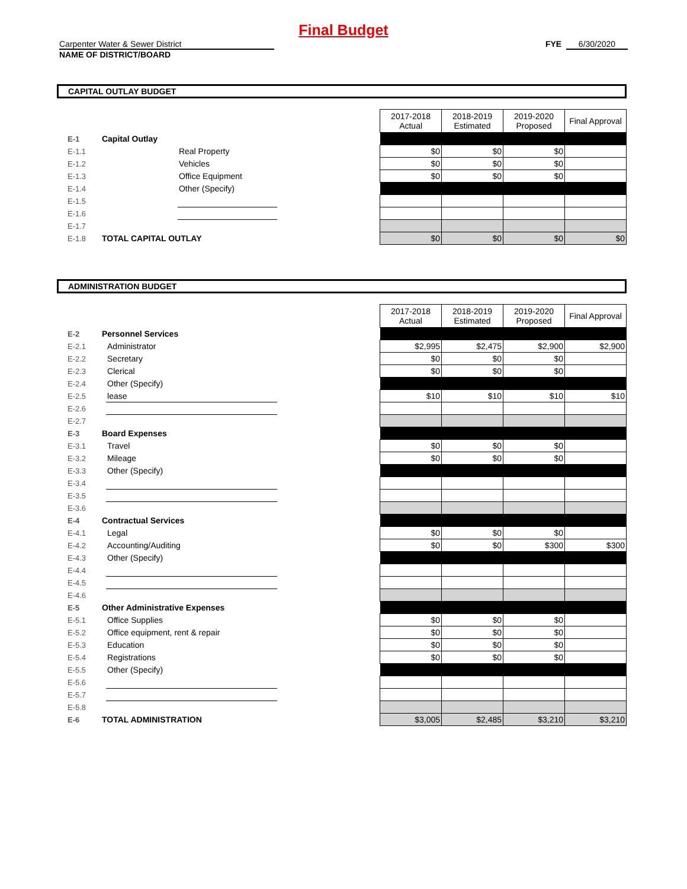Final Budget
Carpenter Water & Sewer District
NAME OF DISTRICT/BOARD
FYE 6/30/2020
CAPITAL OUTLAY BUDGET
| | | | | 2017-2018 Actual | 2018-2019 Estimated | 2019-2020 Proposed | Final Approval |
| E-1 | Capital Outlay | | | | | | |
| E-1.1 | | Real Property | | $0 | $0 | $0 | |
| E-1.2 | | Vehicles | | $0 | $0 | $0 | |
| E-1.3 | | Office Equipment | | $0 | $0 | $0 | |
| E-1.4 | | Other (Specify) | | | | | |
| E-1.5 | | | | | | | |
| E-1.6 | | | | | | | |
| E-1.7 | | | | | | | |
| E-1.8 | TOTAL CAPITAL OUTLAY | | | $0 | $0 | $0 | $0 |
ADMINISTRATION BUDGET
| | | | | 2017-2018 Actual | 2018-2019 Estimated | 2019-2020 Proposed | Final Approval |
| E-2 | Personnel Services | | | | | | |
| E-2.1 | | Administrator | | $2,995 | $2,475 | $2,900 | $2,900 |
| E-2.2 | | Secretary | | $0 | $0 | $0 | |
| E-2.3 | | Clerical | | $0 | $0 | $0 | |
| E-2.4 | | Other (Specify) | | | | | |
| E-2.5 | | lease | | $10 | $10 | $10 | $10 |
| E-2.6 | | | | | | | |
| E-2.7 | | | | | | | |
| E-3 | Board Expenses | | | | | | |
| E-3.1 | | Travel | | $0 | $0 | $0 | |
| E-3.2 | | Mileage | | $0 | $0 | $0 | |
| E-3.3 | | Other (Specify) | | | | | |
| E-3.4 | | | | | | | |
| E-3.5 | | | | | | | |
| E-3.6 | | | | | | | |
| E-4 | Contractual Services | | | | | | |
| E-4.1 | | Legal | | $0 | $0 | $0 | |
| E-4.2 | | Accounting/Auditing | | $0 | $0 | $300 | $300 |
| E-4.3 | | Other (Specify) | | | | | |
| E-4.4 | | | | | | | |
| E-4.5 | | | | | | | |
| E-4.6 | | | | | | | |
| E-5 | Other Administrative Expenses | | | | | | |
| E-5.1 | | Office Supplies | | $0 | $0 | $0 | |
| E-5.2 | | Office equipment, rent & repair | | $0 | $0 | $0 | |
| E-5.3 | | Education | | $0 | $0 | $0 | |
| E-5.4 | | Registrations | | $0 | $0 | $0 | |
| E-5.5 | | Other (Specify) | | | | | |
| E-5.6 | | | | | | | |
| E-5.7 | | | | | | | |
| E-5.8 | | | | | | | |
| E-6 | TOTAL ADMINISTRATION | | | $3,005 | $2,485 | $3,210 | $3,210 |